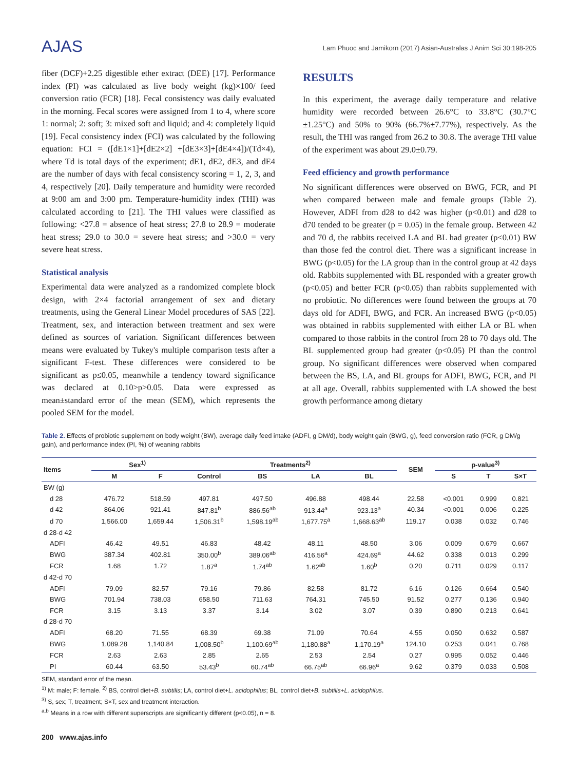AJAS
Lam Phuoc and Jamikorn (2017) Asian-Australas J Anim Sci 30:198-205
fiber (DCF)+2.25 digestible ether extract (DEE) [17]. Performance index (PI) was calculated as live body weight (kg)×100/ feed conversion ratio (FCR) [18]. Fecal consistency was daily evaluated in the morning. Fecal scores were assigned from 1 to 4, where score 1: normal; 2: soft; 3: mixed soft and liquid; and 4: completely liquid [19]. Fecal consistency index (FCI) was calculated by the following equation: FCI = ([dE1×1]+[dE2×2] +[dE3×3]+[dE4×4])/(Td×4), where Td is total days of the experiment; dE1, dE2, dE3, and dE4 are the number of days with fecal consistency scoring = 1, 2, 3, and 4, respectively [20]. Daily temperature and humidity were recorded at 9:00 am and 3:00 pm. Temperature-humidity index (THI) was calculated according to [21]. The THI values were classified as following: <27.8 = absence of heat stress; 27.8 to 28.9 = moderate heat stress; 29.0 to 30.0 = severe heat stress; and >30.0 = very severe heat stress.
Statistical analysis
Experimental data were analyzed as a randomized complete block design, with 2×4 factorial arrangement of sex and dietary treatments, using the General Linear Model procedures of SAS [22]. Treatment, sex, and interaction between treatment and sex were defined as sources of variation. Significant differences between means were evaluated by Tukey's multiple comparison tests after a significant F-test. These differences were considered to be significant as p≤0.05, meanwhile a tendency toward significance was declared at 0.10>p>0.05. Data were expressed as mean±standard error of the mean (SEM), which represents the pooled SEM for the model.
RESULTS
In this experiment, the average daily temperature and relative humidity were recorded between 26.6°C to 33.8°C (30.7°C ±1.25°C) and 50% to 90% (66.7%±7.77%), respectively. As the result, the THI was ranged from 26.2 to 30.8. The average THI value of the experiment was about 29.0±0.79.
Feed efficiency and growth performance
No significant differences were observed on BWG, FCR, and PI when compared between male and female groups (Table 2). However, ADFI from d28 to d42 was higher (p<0.01) and d28 to d70 tended to be greater (p = 0.05) in the female group. Between 42 and 70 d, the rabbits received LA and BL had greater (p<0.01) BW than those fed the control diet. There was a significant increase in BWG (p<0.05) for the LA group than in the control group at 42 days old. Rabbits supplemented with BL responded with a greater growth (p<0.05) and better FCR (p<0.05) than rabbits supplemented with no probiotic. No differences were found between the groups at 70 days old for ADFI, BWG, and FCR. An increased BWG (p<0.05) was obtained in rabbits supplemented with either LA or BL when compared to those rabbits in the control from 28 to 70 days old. The BL supplemented group had greater (p<0.05) PI than the control group. No significant differences were observed when compared between the BS, LA, and BL groups for ADFI, BWG, FCR, and PI at all age. Overall, rabbits supplemented with LA showed the best growth performance among dietary
Table 2. Effects of probiotic supplement on body weight (BW), average daily feed intake (ADFI, g DM/d), body weight gain (BWG, g), feed conversion ratio (FCR, g DM/g gain), and performance index (PI, %) of weaning rabbits
| Items | Sex<sup>1)</sup> | | Treatments<sup>2)</sup> | | | | SEM | p-value<sup>3)</sup> | | |
| --- | --- | --- | --- | --- | --- | --- | --- | --- | --- | --- |
| | M | F | Control | BS | LA | BL | | S | T | S×T |
| BW (g) | | | | | | | | | | |
| d 28 | 476.72 | 518.59 | 497.81 | 497.50 | 496.88 | 498.44 | 22.58 | <0.001 | 0.999 | 0.821 |
| d 42 | 864.06 | 921.41 | 847.81<sup>b</sup> | 886.56<sup>ab</sup> | 913.44<sup>a</sup> | 923.13<sup>a</sup> | 40.34 | <0.001 | 0.006 | 0.225 |
| d 70 | 1,566.00 | 1,659.44 | 1,506.31<sup>b</sup> | 1,598.19<sup>ab</sup> | 1,677.75<sup>a</sup> | 1,668.63<sup>ab</sup> | 119.17 | 0.038 | 0.032 | 0.746 |
| d 28-d 42 | | | | | | | | | | |
| ADFI | 46.42 | 49.51 | 46.83 | 48.42 | 48.11 | 48.50 | 3.06 | 0.009 | 0.679 | 0.667 |
| BWG | 387.34 | 402.81 | 350.00<sup>b</sup> | 389.06<sup>ab</sup> | 416.56<sup>a</sup> | 424.69<sup>a</sup> | 44.62 | 0.338 | 0.013 | 0.299 |
| FCR | 1.68 | 1.72 | 1.87<sup>a</sup> | 1.74<sup>ab</sup> | 1.62<sup>ab</sup> | 1.60<sup>b</sup> | 0.20 | 0.711 | 0.029 | 0.117 |
| d 42-d 70 | | | | | | | | | | |
| ADFI | 79.09 | 82.57 | 79.16 | 79.86 | 82.58 | 81.72 | 6.16 | 0.126 | 0.664 | 0.540 |
| BWG | 701.94 | 738.03 | 658.50 | 711.63 | 764.31 | 745.50 | 91.52 | 0.277 | 0.136 | 0.940 |
| FCR | 3.15 | 3.13 | 3.37 | 3.14 | 3.02 | 3.07 | 0.39 | 0.890 | 0.213 | 0.641 |
| d 28-d 70 | | | | | | | | | | |
| ADFI | 68.20 | 71.55 | 68.39 | 69.38 | 71.09 | 70.64 | 4.55 | 0.050 | 0.632 | 0.587 |
| BWG | 1,089.28 | 1,140.84 | 1,008.50<sup>b</sup> | 1,100.69<sup>ab</sup> | 1,180.88<sup>a</sup> | 1,170.19<sup>a</sup> | 124.10 | 0.253 | 0.041 | 0.768 |
| FCR | 2.63 | 2.63 | 2.85 | 2.65 | 2.53 | 2.54 | 0.27 | 0.995 | 0.052 | 0.446 |
| PI | 60.44 | 63.50 | 53.43<sup>b</sup> | 60.74<sup>ab</sup> | 66.75<sup>ab</sup> | 66.96<sup>a</sup> | 9.62 | 0.379 | 0.033 | 0.508 |
SEM, standard error of the mean.
<sup>1)</sup> M: male; F: female. <sup>2)</sup> BS, control diet+B. subtilis; LA, control diet+L. acidophilus; BL, control diet+B. subtilis+L. acidophilus.
<sup>3)</sup> S, sex; T, treatment; S×T, sex and treatment interaction.
<sup>a,b</sup> Means in a row with different superscripts are significantly different (p<0.05), n = 8.
200 www.ajas.info